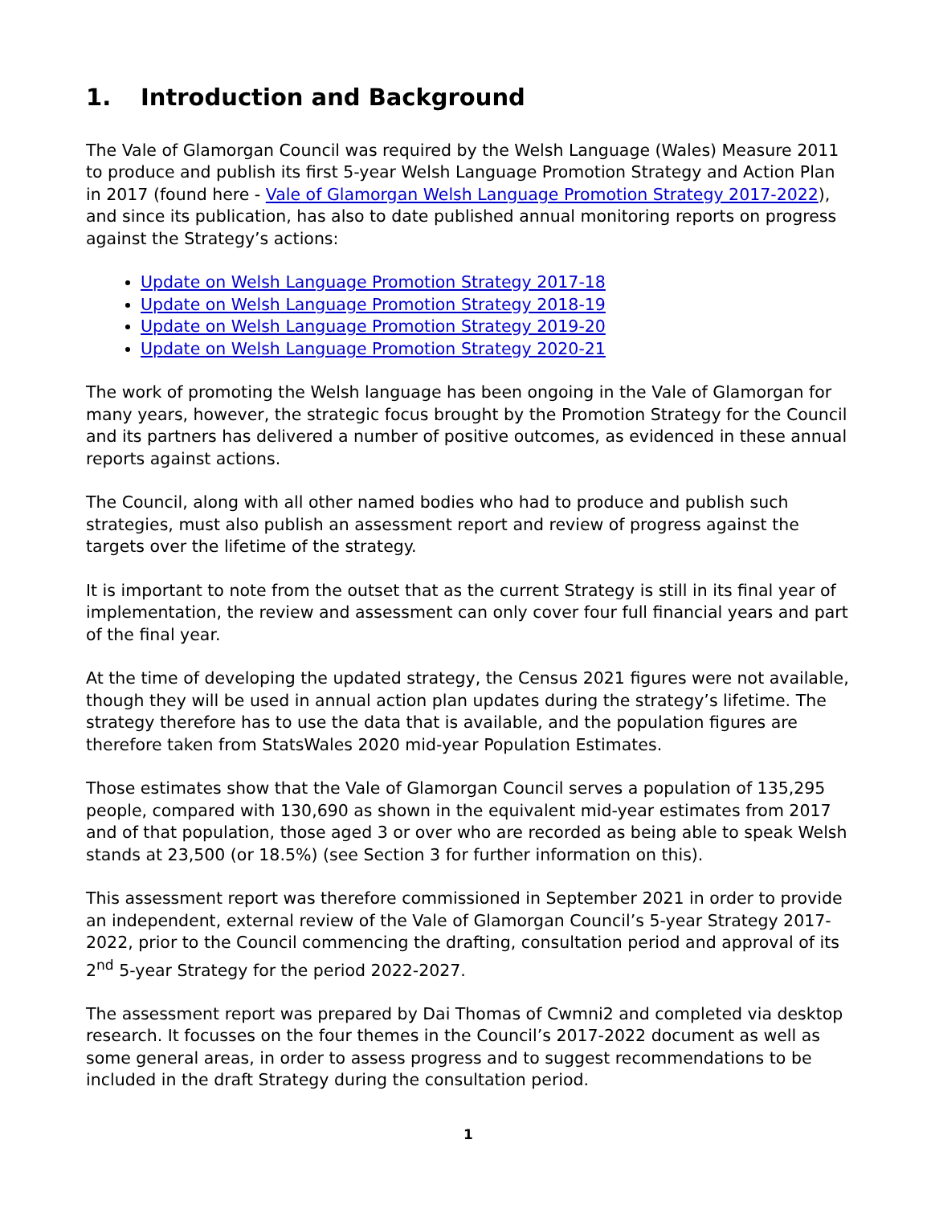1. Introduction and Background
The Vale of Glamorgan Council was required by the Welsh Language (Wales) Measure 2011 to produce and publish its first 5-year Welsh Language Promotion Strategy and Action Plan in 2017 (found here - Vale of Glamorgan Welsh Language Promotion Strategy 2017-2022), and since its publication, has also to date published annual monitoring reports on progress against the Strategy’s actions:
Update on Welsh Language Promotion Strategy 2017-18
Update on Welsh Language Promotion Strategy 2018-19
Update on Welsh Language Promotion Strategy 2019-20
Update on Welsh Language Promotion Strategy 2020-21
The work of promoting the Welsh language has been ongoing in the Vale of Glamorgan for many years, however, the strategic focus brought by the Promotion Strategy for the Council and its partners has delivered a number of positive outcomes, as evidenced in these annual reports against actions.
The Council, along with all other named bodies who had to produce and publish such strategies, must also publish an assessment report and review of progress against the targets over the lifetime of the strategy.
It is important to note from the outset that as the current Strategy is still in its final year of implementation, the review and assessment can only cover four full financial years and part of the final year.
At the time of developing the updated strategy, the Census 2021 figures were not available, though they will be used in annual action plan updates during the strategy’s lifetime. The strategy therefore has to use the data that is available, and the population figures are therefore taken from StatsWales 2020 mid-year Population Estimates.
Those estimates show that the Vale of Glamorgan Council serves a population of 135,295 people, compared with 130,690 as shown in the equivalent mid-year estimates from 2017 and of that population, those aged 3 or over who are recorded as being able to speak Welsh stands at 23,500 (or 18.5%) (see Section 3 for further information on this).
This assessment report was therefore commissioned in September 2021 in order to provide an independent, external review of the Vale of Glamorgan Council’s 5-year Strategy 2017-2022, prior to the Council commencing the drafting, consultation period and approval of its 2<sup>nd</sup> 5-year Strategy for the period 2022-2027.
The assessment report was prepared by Dai Thomas of Cwmni2 and completed via desktop research. It focusses on the four themes in the Council’s 2017-2022 document as well as some general areas, in order to assess progress and to suggest recommendations to be included in the draft Strategy during the consultation period.
1